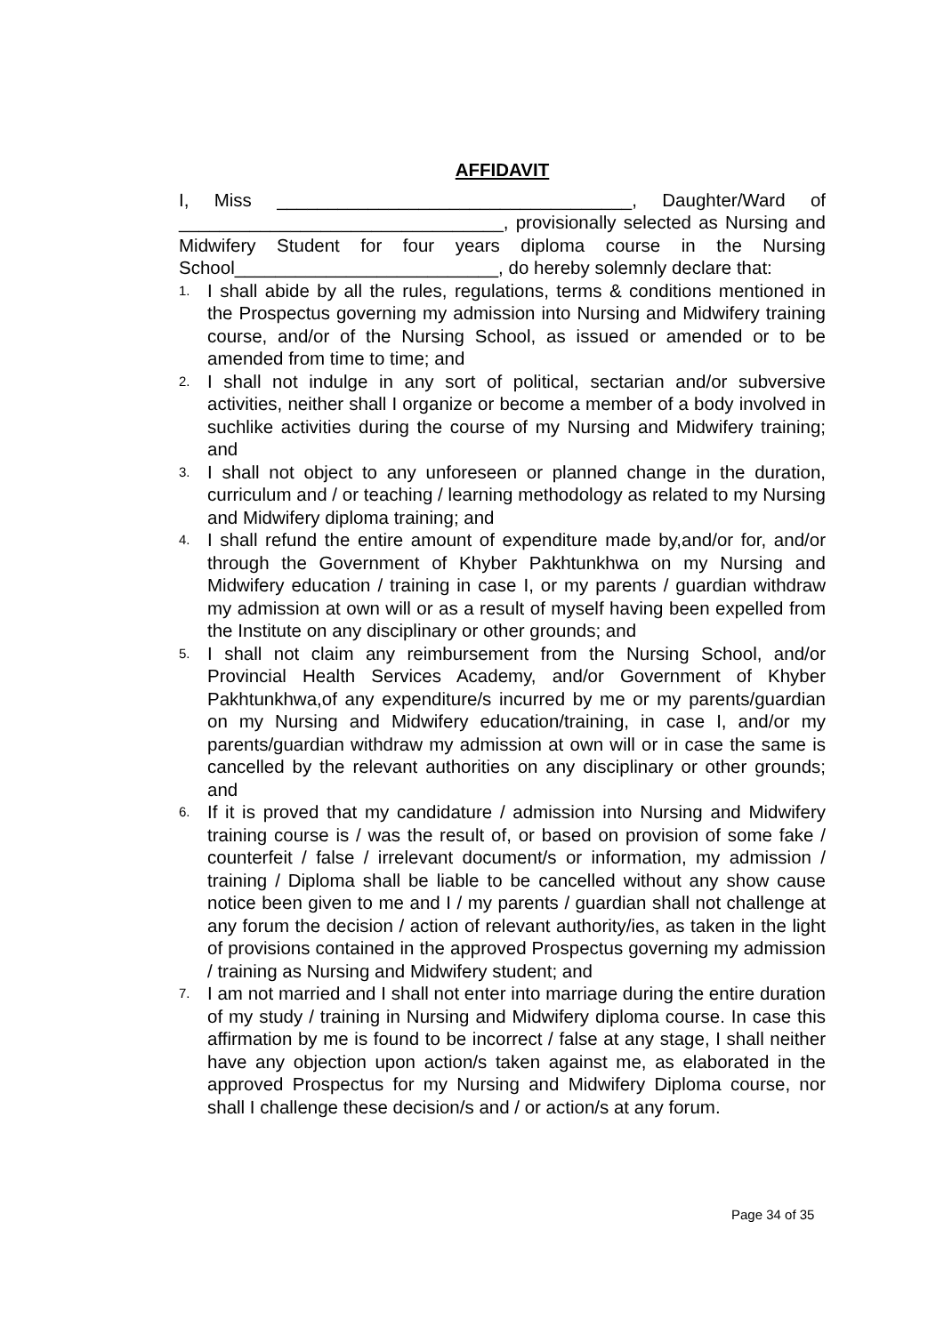AFFIDAVIT
I, Miss ___________________________________, Daughter/Ward of ________________________________, provisionally selected as Nursing and Midwifery Student for four years diploma course in the Nursing School__________________________, do hereby solemnly declare that:
1. I shall abide by all the rules, regulations, terms & conditions mentioned in the Prospectus governing my admission into Nursing and Midwifery training course, and/or of the Nursing School, as issued or amended or to be amended from time to time; and
2. I shall not indulge in any sort of political, sectarian and/or subversive activities, neither shall I organize or become a member of a body involved in suchlike activities during the course of my Nursing and Midwifery training; and
3. I shall not object to any unforeseen or planned change in the duration, curriculum and / or teaching / learning methodology as related to my Nursing and Midwifery diploma training; and
4. I shall refund the entire amount of expenditure made by,and/or for, and/or through the Government of Khyber Pakhtunkhwa on my Nursing and Midwifery education / training in case I, or my parents / guardian withdraw my admission at own will or as a result of myself having been expelled from the Institute on any disciplinary or other grounds; and
5. I shall not claim any reimbursement from the Nursing School, and/or Provincial Health Services Academy, and/or Government of Khyber Pakhtunkhwa,of any expenditure/s incurred by me or my parents/guardian on my Nursing and Midwifery education/training, in case I, and/or my parents/guardian withdraw my admission at own will or in case the same is cancelled by the relevant authorities on any disciplinary or other grounds; and
6. If it is proved that my candidature / admission into Nursing and Midwifery training course is / was the result of, or based on provision of some fake / counterfeit / false / irrelevant document/s or information, my admission / training / Diploma shall be liable to be cancelled without any show cause notice been given to me and I / my parents / guardian shall not challenge at any forum the decision / action of relevant authority/ies, as taken in the light of provisions contained in the approved Prospectus governing my admission / training as Nursing and Midwifery student; and
7. I am not married and I shall not enter into marriage during the entire duration of my study / training in Nursing and Midwifery diploma course. In case this affirmation by me is found to be incorrect / false at any stage, I shall neither have any objection upon action/s taken against me, as elaborated in the approved Prospectus for my Nursing and Midwifery Diploma course, nor shall I challenge these decision/s and / or action/s at any forum.
Page 34 of 35